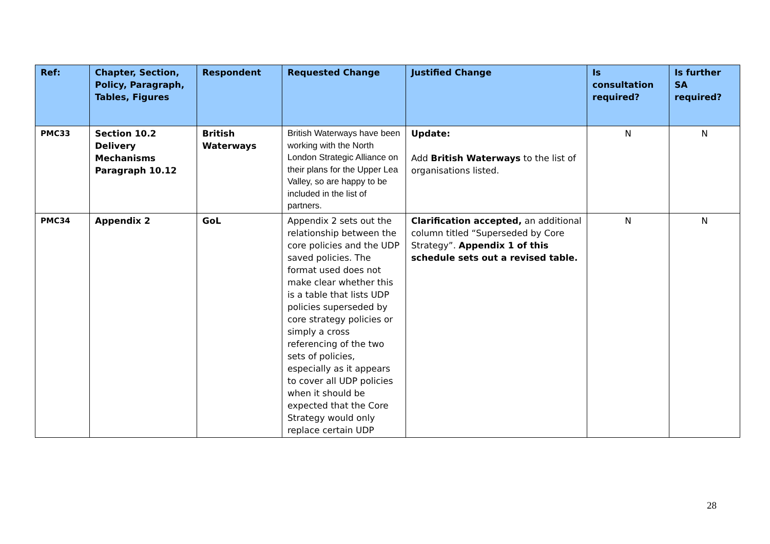| Ref: | Chapter, Section, Policy, Paragraph, Tables, Figures | Respondent | Requested Change | Justified Change | Is consultation required? | Is further SA required? |
| --- | --- | --- | --- | --- | --- | --- |
| PMC33 | Section 10.2 Delivery Mechanisms Paragraph 10.12 | British Waterways | British Waterways have been working with the North London Strategic Alliance on their plans for the Upper Lea Valley, so are happy to be included in the list of partners. | Update: Add British Waterways to the list of organisations listed. | N | N |
| PMC34 | Appendix 2 | GoL | Appendix 2 sets out the relationship between the core policies and the UDP saved policies. The format used does not make clear whether this is a table that lists UDP policies superseded by core strategy policies or simply a cross referencing of the two sets of policies, especially as it appears to cover all UDP policies when it should be expected that the Core Strategy would only replace certain UDP | Clarification accepted, an additional column titled “Superseded by Core Strategy”. Appendix 1 of this schedule sets out a revised table. | N | N |
28